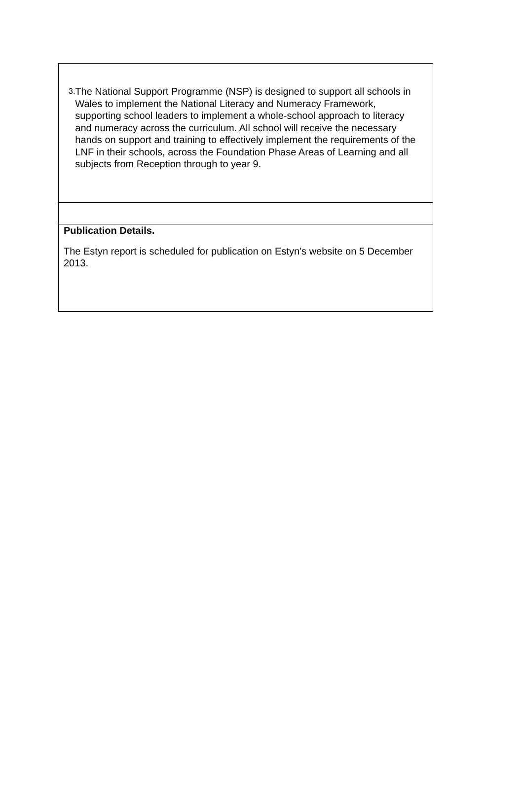3. The National Support Programme (NSP) is designed to support all schools in Wales to implement the National Literacy and Numeracy Framework, supporting school leaders to implement a whole-school approach to literacy and numeracy across the curriculum. All school will receive the necessary hands on support and training to effectively implement the requirements of the LNF in their schools, across the Foundation Phase Areas of Learning and all subjects from Reception through to year 9.
Publication Details.
The Estyn report is scheduled for publication on Estyn’s website on 5 December 2013.